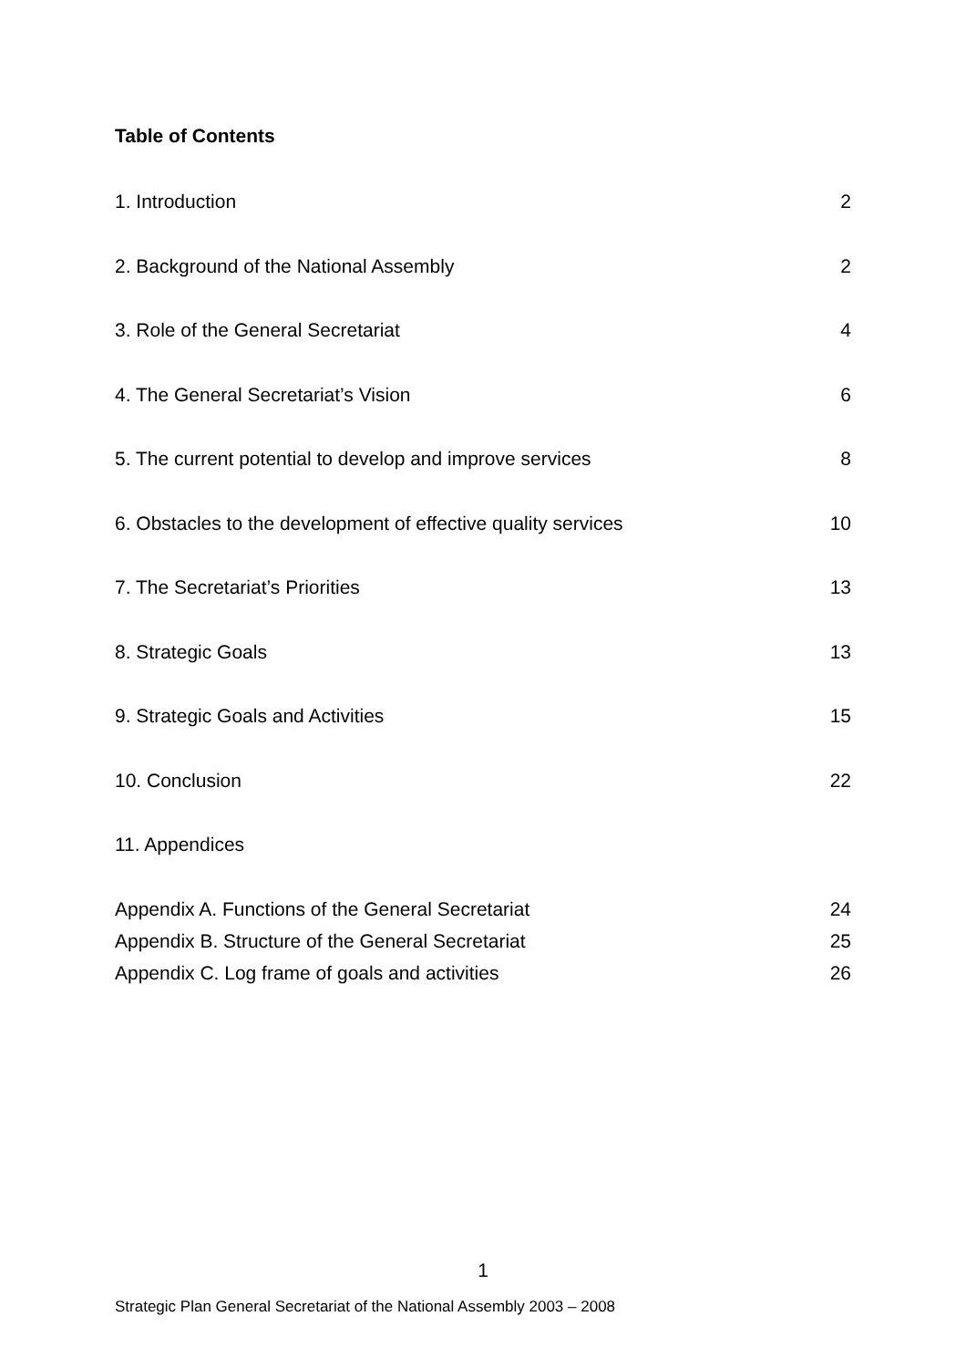Table of Contents
1. Introduction 2
2. Background of the National Assembly 2
3. Role of the General Secretariat 4
4. The General Secretariat’s Vision 6
5. The current potential to develop and improve services 8
6. Obstacles to the development of effective quality services 10
7. The Secretariat’s Priorities 13
8. Strategic Goals 13
9. Strategic Goals and Activities 15
10. Conclusion 22
11. Appendices
Appendix A. Functions of the General Secretariat 24
Appendix B. Structure of the General Secretariat 25
Appendix C. Log frame of goals and activities 26
1
Strategic Plan General Secretariat of the National Assembly 2003 – 2008